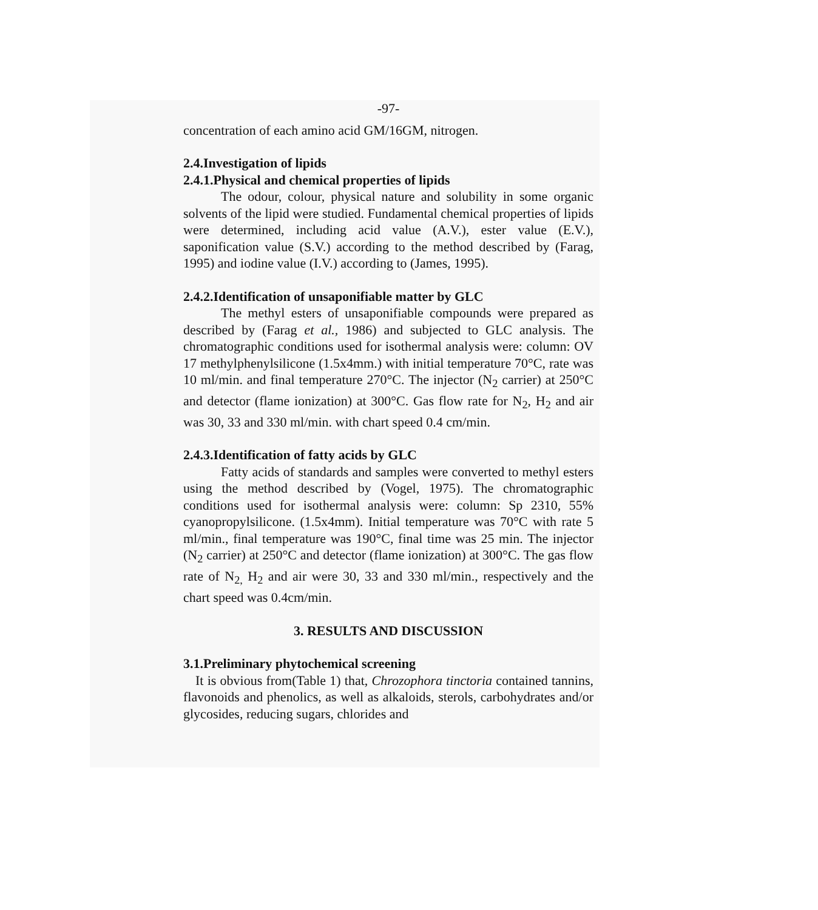-97-
concentration of each amino acid GM/16GM, nitrogen.
2.4.Investigation of lipids
2.4.1.Physical and chemical properties of lipids
The odour, colour, physical nature and solubility in some organic solvents of the lipid were studied. Fundamental chemical properties of lipids were determined, including acid value (A.V.), ester value (E.V.), saponification value (S.V.) according to the method described by (Farag, 1995) and iodine value (I.V.) according to (James, 1995).
2.4.2.Identification of unsaponifiable matter by GLC
The methyl esters of unsaponifiable compounds were prepared as described by (Farag et al., 1986) and subjected to GLC analysis. The chromatographic conditions used for isothermal analysis were: column: OV 17 methylphenylsilicone (1.5x4mm.) with initial temperature 70°C, rate was 10 ml/min. and final temperature 270°C. The injector (N<sub>2</sub> carrier) at 250°C and detector (flame ionization) at 300°C. Gas flow rate for N<sub>2</sub>, H<sub>2</sub> and air was 30, 33 and 330 ml/min. with chart speed 0.4 cm/min.
2.4.3.Identification of fatty acids by GLC
Fatty acids of standards and samples were converted to methyl esters using the method described by (Vogel, 1975). The chromatographic conditions used for isothermal analysis were: column: Sp 2310, 55% cyanopropylsilicone. (1.5x4mm). Initial temperature was 70°C with rate 5 ml/min., final temperature was 190°C, final time was 25 min. The injector (N<sub>2</sub> carrier) at 250°C and detector (flame ionization) at 300°C. The gas flow rate of N<sub>2,</sub> H<sub>2</sub> and air were 30, 33 and 330 ml/min., respectively and the chart speed was 0.4cm/min.
3. RESULTS AND DISCUSSION
3.1.Preliminary phytochemical screening
It is obvious from(Table 1) that, Chrozophora tinctoria contained tannins, flavonoids and phenolics, as well as alkaloids, sterols, carbohydrates and/or glycosides, reducing sugars, chlorides and